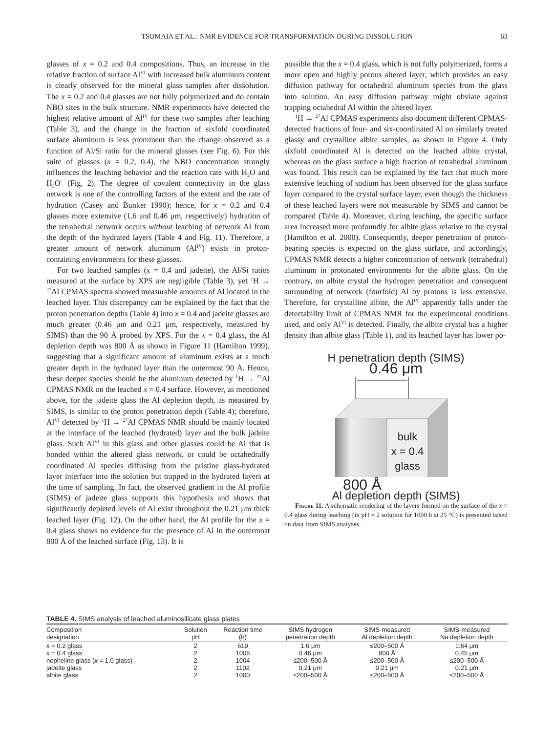TSOMAIA ET AL.: NMR EVIDENCE FOR TRANSFORMATION DURING DISSOLUTION
63
glasses of x = 0.2 and 0.4 compositions. Thus, an increase in the relative fraction of surface Al<sup>VI</sup> with increased bulk aluminum content is clearly observed for the mineral glass samples after dissolution. The x = 0.2 and 0.4 glasses are not fully polymerized and do contain NBO sites in the bulk structure. NMR experiments have detected the highest relative amount of Al<sup>IV</sup> for these two samples after leaching (Table 3), and the change in the fraction of sixfold coordinated surface aluminum is less prominent than the change observed as a function of Al/Si ratio for the mineral glasses (see Fig. 6). For this suite of glasses (x = 0.2, 0.4), the NBO concentration strongly influences the leaching behavior and the reaction rate with H<sub>2</sub>O and H<sub>3</sub>O<sup>+</sup> (Fig. 2). The degree of covalent connectivity in the glass network is one of the controlling factors of the extent and the rate of hydration (Casey and Bunker 1990); hence, for x = 0.2 and 0.4 glasses more extensive (1.6 and 0.46 μm, respectively) hydration of the tetrahedral network occurs without leaching of network Al from the depth of the hydrated layers (Table 4 and Fig. 11). Therefore, a greater amount of network aluminum (Al<sup>IV</sup>) exists in proton-containing environments for these glasses.
For two leached samples (x = 0.4 and jadeite), the Al/Si ratios measured at the surface by XPS are negligible (Table 3), yet <sup>1</sup>H → <sup>27</sup>Al CPMAS spectra showed measurable amounts of Al located in the leached layer. This discrepancy can be explained by the fact that the proton penetration depths (Table 4) into x = 0.4 and jadeite glasses are much greater (0.46 μm and 0.21 μm, respectively, measured by SIMS) than the 90 Å probed by XPS. For the x = 0.4 glass, the Al depletion depth was 800 Å as shown in Figure 11 (Hamilton 1999), suggesting that a significant amount of aluminum exists at a much greater depth in the hydrated layer than the outermost 90 Å. Hence, these deeper species should be the aluminum detected by <sup>1</sup>H → <sup>27</sup>Al CPMAS NMR on the leached x = 0.4 surface. However, as mentioned above, for the jadeite glass the Al depletion depth, as measured by SIMS, is similar to the proton penetration depth (Table 4); therefore, Al<sup>VI</sup> detected by <sup>1</sup>H → <sup>27</sup>Al CPMAS NMR should be mainly located at the interface of the leached (hydrated) layer and the bulk jadeite glass. Such Al<sup>VI</sup> in this glass and other glasses could be Al that is bonded within the altered glass network, or could be octahedrally coordinated Al species diffusing from the pristine glass-hydrated layer interface into the solution but trapped in the hydrated layers at the time of sampling. In fact, the observed gradient in the Al profile (SIMS) of jadeite glass supports this hypothesis and shows that significantly depleted levels of Al exist throughout the 0.21 μm thick leached layer (Fig. 12). On the other hand, the Al profile for the x = 0.4 glass shows no evidence for the presence of Al in the outermost 800 Å of the leached surface (Fig. 13). It is
possible that the x = 0.4 glass, which is not fully polymerized, forms a more open and highly porous altered layer, which provides an easy diffusion pathway for octahedral aluminum species from the glass into solution. An easy diffusion pathway might obviate against trapping octahedral Al within the altered layer.
<sup>1</sup>H → <sup>27</sup>Al CPMAS experiments also document different CPMAS-detected fractions of four- and six-coordinated Al on similarly treated glassy and crystalline albite samples, as shown in Figure 4. Only sixfold coordinated Al is detected on the leached albite crystal, whereas on the glass surface a high fraction of tetrahedral aluminum was found. This result can be explained by the fact that much more extensive leaching of sodium has been observed for the glass surface layer compared to the crystal surface layer, even though the thickness of these leached layers were not measurable by SIMS and cannot be compared (Table 4). Moreover, during leaching, the specific surface area increased more profoundly for albite glass relative to the crystal (Hamilton et al. 2000). Consequently, deeper penetration of proton-bearing species is expected on the glass surface, and accordingly, CPMAS NMR detects a higher concentration of network (tetrahedral) aluminum in protonated environments for the albite glass. On the contrary, on albite crystal the hydrogen penetration and consequent surrounding of network (fourfold) Al by protons is less extensive. Therefore, for crystalline albite, the Al<sup>IV</sup> apparently falls under the detectability limit of CPMAS NMR for the experimental conditions used, and only Al<sup>VI</sup> is detected. Finally, the albite crystal has a higher density than albite glass (Table 1), and its leached layer has lower po-
H penetration depth (SIMS)
0.46 μm
bulk
x = 0.4
glass
800 Å
Al depletion depth (SIMS)
Figure 11. A schematic rendering of the layers formed on the surface of the x = 0.4 glass during leaching (in pH = 2 solution for 1000 h at 25 °C) is presented based on data from SIMS analyses.
TABLE 4. SIMS analysis of leached aluminosilicate glass plates
| Composition designation | Solution pH | Reaction time (h) | SIMS hydrogen penetration depth | SIMS-measured Al depletion depth | SIMS-measured Na depletion depth |
| --- | --- | --- | --- | --- | --- |
| x = 0.2 glass | 2 | 619 | 1.6 μm | ≤200–500 Å | 1.64 μm |
| x = 0.4 glass | 2 | 1006 | 0.46 μm | 800 Å | 0.45 μm |
| nepheline glass ( x = 1.0 glass) | 2 | 1004 | ≤200–500 Å | ≤200–500 Å | ≤200–500 Å |
| jadeite glass | 2 | 1102 | 0.21 μm | 0.21 μm | 0.21 μm |
| albite glass | 2 | 1000 | ≤200–500 Å | ≤200–500 Å | ≤200–500 Å |